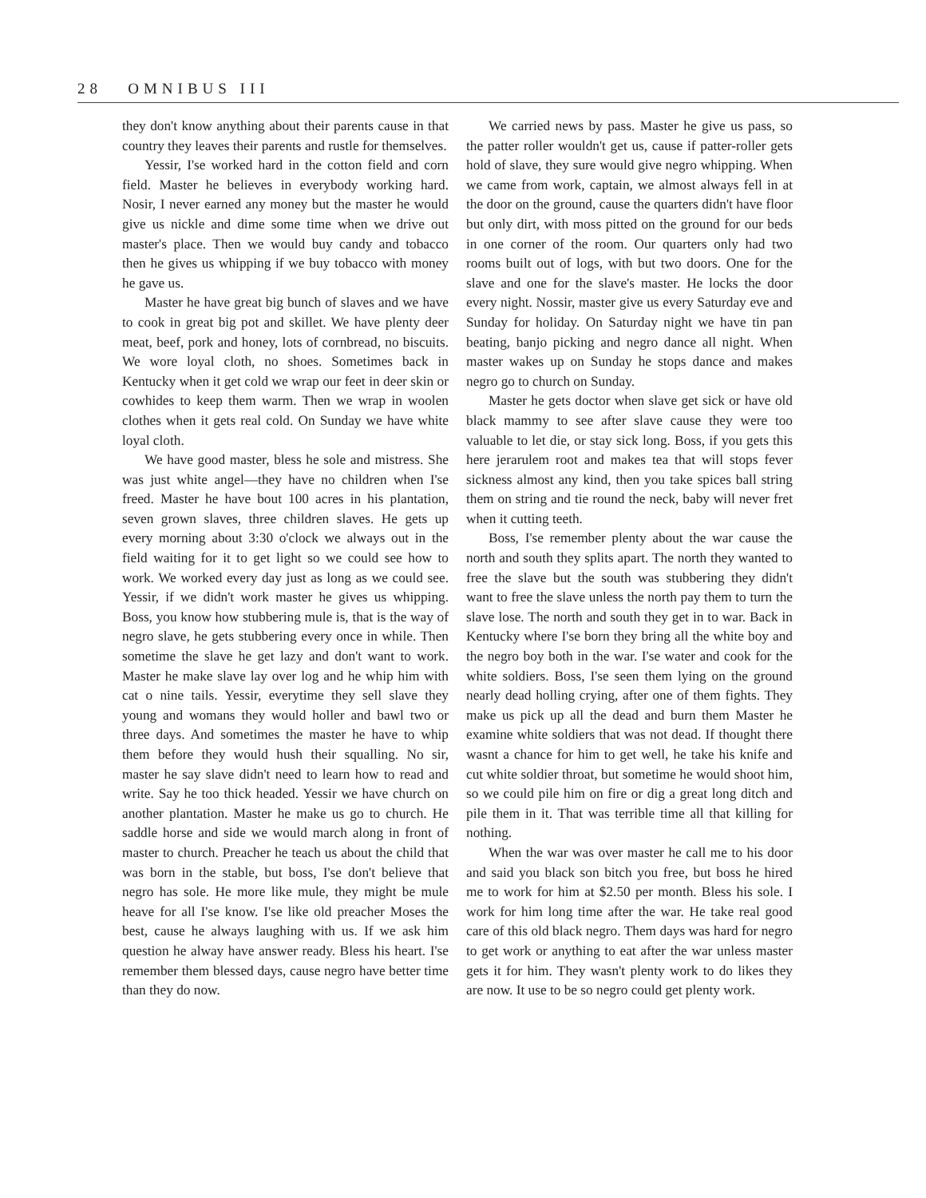28 OMNIBUS III
they don't know anything about their parents cause in that country they leaves their parents and rustle for themselves.
Yessir, I'se worked hard in the cotton field and corn field. Master he believes in everybody working hard. Nosir, I never earned any money but the master he would give us nickle and dime some time when we drive out master's place. Then we would buy candy and tobacco then he gives us whipping if we buy tobacco with money he gave us.
Master he have great big bunch of slaves and we have to cook in great big pot and skillet. We have plenty deer meat, beef, pork and honey, lots of cornbread, no biscuits. We wore loyal cloth, no shoes. Sometimes back in Kentucky when it get cold we wrap our feet in deer skin or cowhides to keep them warm. Then we wrap in woolen clothes when it gets real cold. On Sunday we have white loyal cloth.
We have good master, bless he sole and mistress. She was just white angel—they have no children when I'se freed. Master he have bout 100 acres in his plantation, seven grown slaves, three children slaves. He gets up every morning about 3:30 o'clock we always out in the field waiting for it to get light so we could see how to work. We worked every day just as long as we could see. Yessir, if we didn't work master he gives us whipping. Boss, you know how stubbering mule is, that is the way of negro slave, he gets stubbering every once in while. Then sometime the slave he get lazy and don't want to work. Master he make slave lay over log and he whip him with cat o nine tails. Yessir, everytime they sell slave they young and womans they would holler and bawl two or three days. And sometimes the master he have to whip them before they would hush their squalling. No sir, master he say slave didn't need to learn how to read and write. Say he too thick headed. Yessir we have church on another plantation. Master he make us go to church. He saddle horse and side we would march along in front of master to church. Preacher he teach us about the child that was born in the stable, but boss, I'se don't believe that negro has sole. He more like mule, they might be mule heave for all I'se know. I'se like old preacher Moses the best, cause he always laughing with us. If we ask him question he alway have answer ready. Bless his heart. I'se remember them blessed days, cause negro have better time than they do now.
We carried news by pass. Master he give us pass, so the patter roller wouldn't get us, cause if patter-roller gets hold of slave, they sure would give negro whipping. When we came from work, captain, we almost always fell in at the door on the ground, cause the quarters didn't have floor but only dirt, with moss pitted on the ground for our beds in one corner of the room. Our quarters only had two rooms built out of logs, with but two doors. One for the slave and one for the slave's master. He locks the door every night. Nossir, master give us every Saturday eve and Sunday for holiday. On Saturday night we have tin pan beating, banjo picking and negro dance all night. When master wakes up on Sunday he stops dance and makes negro go to church on Sunday.
Master he gets doctor when slave get sick or have old black mammy to see after slave cause they were too valuable to let die, or stay sick long. Boss, if you gets this here jerarulem root and makes tea that will stops fever sickness almost any kind, then you take spices ball string them on string and tie round the neck, baby will never fret when it cutting teeth.
Boss, I'se remember plenty about the war cause the north and south they splits apart. The north they wanted to free the slave but the south was stubbering they didn't want to free the slave unless the north pay them to turn the slave lose. The north and south they get in to war. Back in Kentucky where I'se born they bring all the white boy and the negro boy both in the war. I'se water and cook for the white soldiers. Boss, I'se seen them lying on the ground nearly dead holling crying, after one of them fights. They make us pick up all the dead and burn them Master he examine white soldiers that was not dead. If thought there wasnt a chance for him to get well, he take his knife and cut white soldier throat, but sometime he would shoot him, so we could pile him on fire or dig a great long ditch and pile them in it. That was terrible time all that killing for nothing.
When the war was over master he call me to his door and said you black son bitch you free, but boss he hired me to work for him at $2.50 per month. Bless his sole. I work for him long time after the war. He take real good care of this old black negro. Them days was hard for negro to get work or anything to eat after the war unless master gets it for him. They wasn't plenty work to do likes they are now. It use to be so negro could get plenty work.